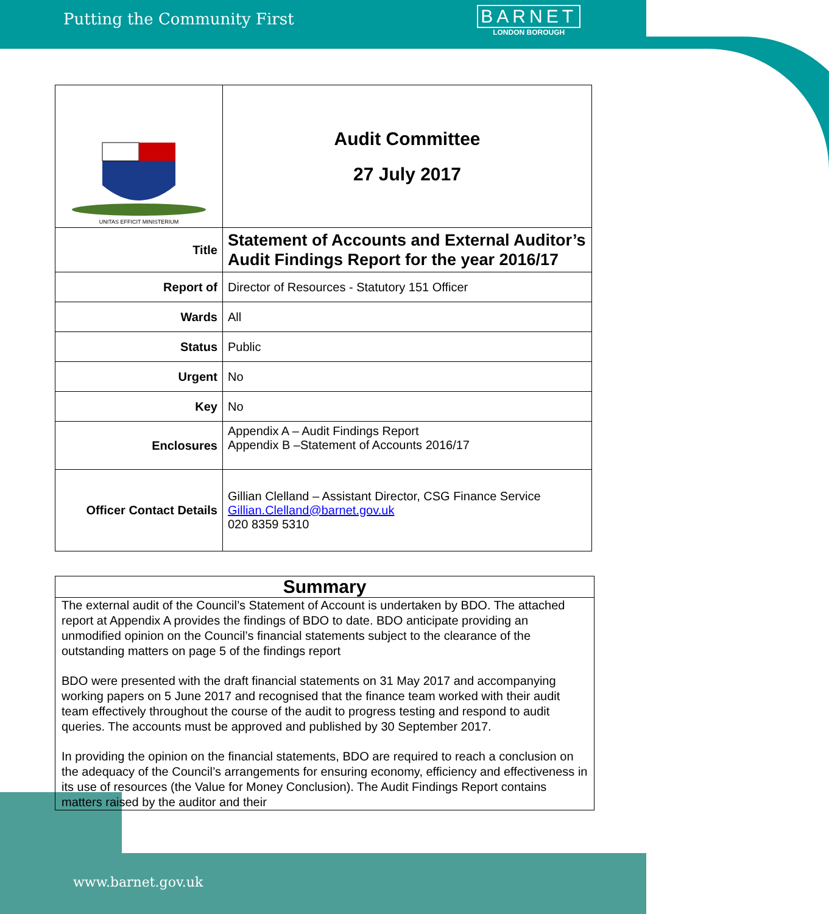Putting the Community First
BARNET
LONDON BOROUGH
| UNITAS EFFICIT MINISTERIUM | Audit Committee 27 July 2017 |
| Title | Statement of Accounts and External Auditor’s Audit Findings Report for the year 2016/17 |
| Report of | Director of Resources - Statutory 151 Officer |
| Wards | All |
| Status | Public |
| Urgent | No |
| Key | No |
| Enclosures | Appendix A – Audit Findings Report Appendix B –Statement of Accounts 2016/17 |
| Officer Contact Details | Gillian Clelland – Assistant Director, CSG Finance Service Gillian.Clelland@barnet.gov.uk 020 8359 5310 |
Summary
The external audit of the Council’s Statement of Account is undertaken by BDO. The attached report at Appendix A provides the findings of BDO to date. BDO anticipate providing an unmodified opinion on the Council’s financial statements subject to the clearance of the outstanding matters on page 5 of the findings report
BDO were presented with the draft financial statements on 31 May 2017 and accompanying working papers on 5 June 2017 and recognised that the finance team worked with their audit team effectively throughout the course of the audit to progress testing and respond to audit queries. The accounts must be approved and published by 30 September 2017.
In providing the opinion on the financial statements, BDO are required to reach a conclusion on the adequacy of the Council’s arrangements for ensuring economy, efficiency and effectiveness in its use of resources (the Value for Money Conclusion). The Audit Findings Report contains matters raised by the auditor and their
www.barnet.gov.uk